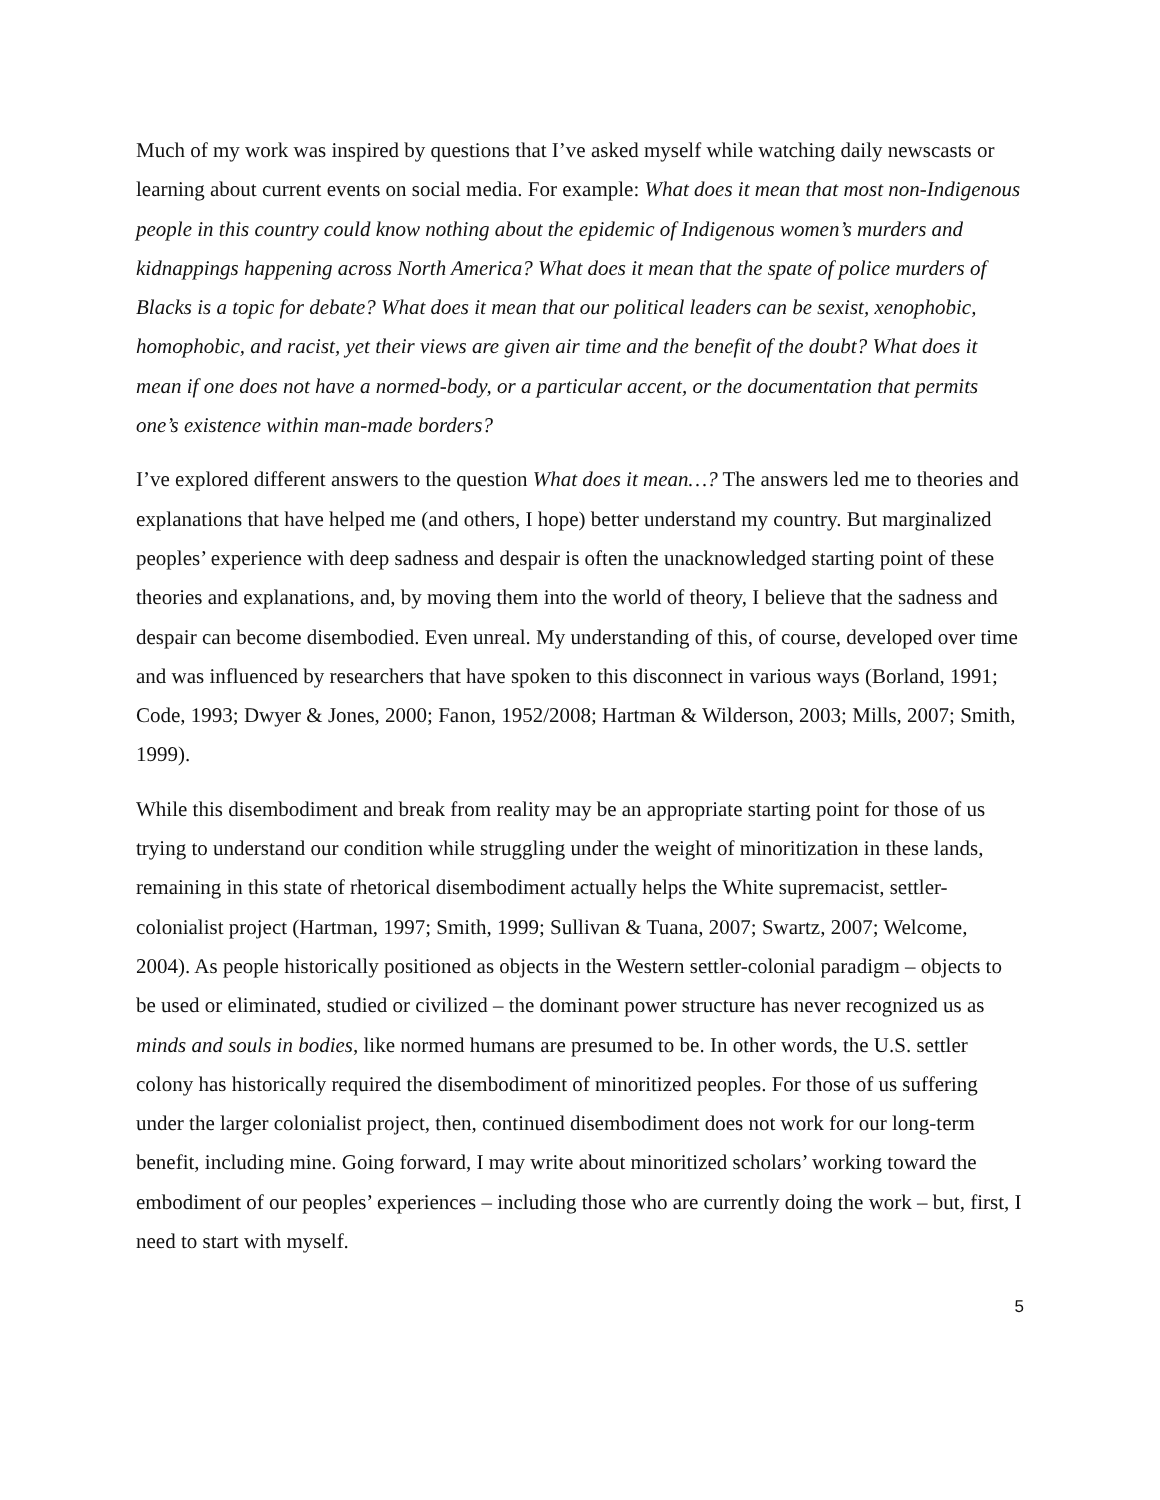Much of my work was inspired by questions that I’ve asked myself while watching daily newscasts or learning about current events on social media. For example: What does it mean that most non-Indigenous people in this country could know nothing about the epidemic of Indigenous women’s murders and kidnappings happening across North America? What does it mean that the spate of police murders of Blacks is a topic for debate? What does it mean that our political leaders can be sexist, xenophobic, homophobic, and racist, yet their views are given air time and the benefit of the doubt? What does it mean if one does not have a normed-body, or a particular accent, or the documentation that permits one’s existence within man-made borders?
I’ve explored different answers to the question What does it mean…? The answers led me to theories and explanations that have helped me (and others, I hope) better understand my country. But marginalized peoples’ experience with deep sadness and despair is often the unacknowledged starting point of these theories and explanations, and, by moving them into the world of theory, I believe that the sadness and despair can become disembodied. Even unreal. My understanding of this, of course, developed over time and was influenced by researchers that have spoken to this disconnect in various ways (Borland, 1991; Code, 1993; Dwyer & Jones, 2000; Fanon, 1952/2008; Hartman & Wilderson, 2003; Mills, 2007; Smith, 1999).
While this disembodiment and break from reality may be an appropriate starting point for those of us trying to understand our condition while struggling under the weight of minoritization in these lands, remaining in this state of rhetorical disembodiment actually helps the White supremacist, settler-colonialist project (Hartman, 1997; Smith, 1999; Sullivan & Tuana, 2007; Swartz, 2007; Welcome, 2004). As people historically positioned as objects in the Western settler-colonial paradigm – objects to be used or eliminated, studied or civilized – the dominant power structure has never recognized us as minds and souls in bodies, like normed humans are presumed to be. In other words, the U.S. settler colony has historically required the disembodiment of minoritized peoples. For those of us suffering under the larger colonialist project, then, continued disembodiment does not work for our long-term benefit, including mine. Going forward, I may write about minoritized scholars’ working toward the embodiment of our peoples’ experiences – including those who are currently doing the work – but, first, I need to start with myself.
5